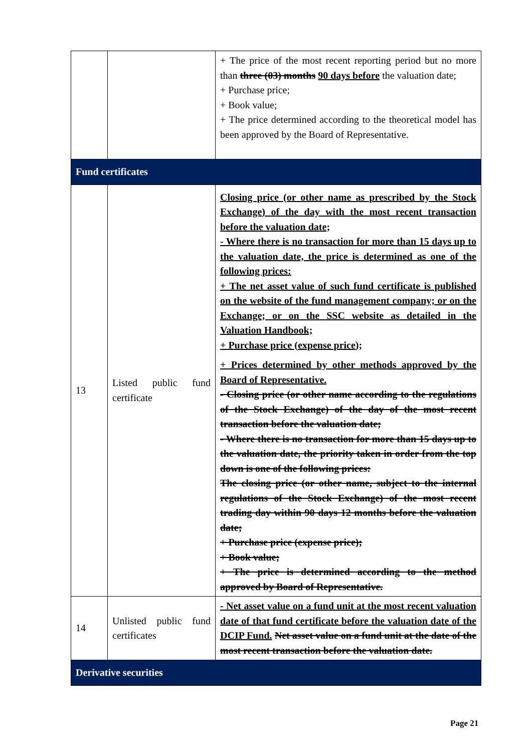| | | + The price of the most recent reporting period but no more than three (03) months 90 days before the valuation date; + Purchase price; + Book value; + The price determined according to the theoretical model has been approved by the Board of Representative. |
| Fund certificates | | |
| 13 | Listed public fund certificate | Closing price (or other name as prescribed by the Stock Exchange) of the day with the most recent transaction before the valuation date; - Where there is no transaction for more than 15 days up to the valuation date, the price is determined as one of the following prices: + The net asset value of such fund certificate is published on the website of the fund management company; or on the Exchange; or on the SSC website as detailed in the Valuation Handbook; + Purchase price (expense price); + Prices determined by other methods approved by the Board of Representative. - Closing price (or other name according to the regulations of the Stock Exchange) of the day of the most recent transaction before the valuation date; - Where there is no transaction for more than 15 days up to the valuation date, the priority taken in order from the top down is one of the following prices: The closing price (or other name, subject to the internal regulations of the Stock Exchange) of the most recent trading day within 90 days 12 months before the valuation date; + Purchase price (expense price); + Book value; + The price is determined according to the method approved by Board of Representative. |
| 14 | Unlisted public fund certificates | - Net asset value on a fund unit at the most recent valuation date of that fund certificate before the valuation date of the DCIP Fund. Net asset value on a fund unit at the date of the most recent transaction before the valuation date. |
| Derivative securities | | |
Page 21